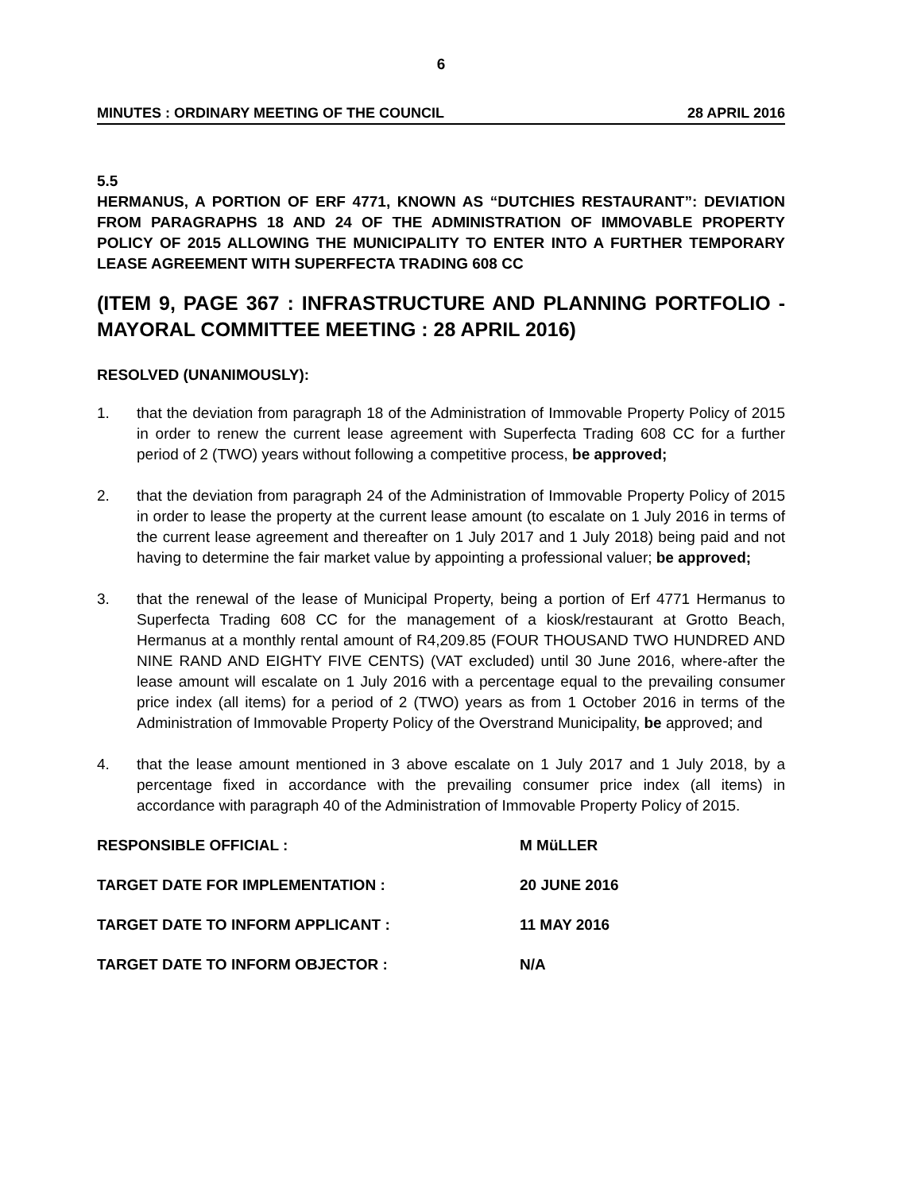6
MINUTES : ORDINARY MEETING OF THE COUNCIL 28 APRIL 2016
5.5
HERMANUS, A PORTION OF ERF 4771, KNOWN AS “DUTCHIES RESTAURANT”: DEVIATION FROM PARAGRAPHS 18 AND 24 OF THE ADMINISTRATION OF IMMOVABLE PROPERTY POLICY OF 2015 ALLOWING THE MUNICIPALITY TO ENTER INTO A FURTHER TEMPORARY LEASE AGREEMENT WITH SUPERFECTA TRADING 608 CC
(ITEM 9, PAGE 367 : INFRASTRUCTURE AND PLANNING PORTFOLIO - MAYORAL COMMITTEE MEETING : 28 APRIL 2016)
RESOLVED (UNANIMOUSLY):
1. that the deviation from paragraph 18 of the Administration of Immovable Property Policy of 2015 in order to renew the current lease agreement with Superfecta Trading 608 CC for a further period of 2 (TWO) years without following a competitive process, be approved;
2. that the deviation from paragraph 24 of the Administration of Immovable Property Policy of 2015 in order to lease the property at the current lease amount (to escalate on 1 July 2016 in terms of the current lease agreement and thereafter on 1 July 2017 and 1 July 2018) being paid and not having to determine the fair market value by appointing a professional valuer; be approved;
3. that the renewal of the lease of Municipal Property, being a portion of Erf 4771 Hermanus to Superfecta Trading 608 CC for the management of a kiosk/restaurant at Grotto Beach, Hermanus at a monthly rental amount of R4,209.85 (FOUR THOUSAND TWO HUNDRED AND NINE RAND AND EIGHTY FIVE CENTS) (VAT excluded) until 30 June 2016, where-after the lease amount will escalate on 1 July 2016 with a percentage equal to the prevailing consumer price index (all items) for a period of 2 (TWO) years as from 1 October 2016 in terms of the Administration of Immovable Property Policy of the Overstrand Municipality, be approved; and
4. that the lease amount mentioned in 3 above escalate on 1 July 2017 and 1 July 2018, by a percentage fixed in accordance with the prevailing consumer price index (all items) in accordance with paragraph 40 of the Administration of Immovable Property Policy of 2015.
RESPONSIBLE OFFICIAL : M MüLLER
TARGET DATE FOR IMPLEMENTATION : 20 JUNE 2016
TARGET DATE TO INFORM APPLICANT : 11 MAY 2016
TARGET DATE TO INFORM OBJECTOR : N/A